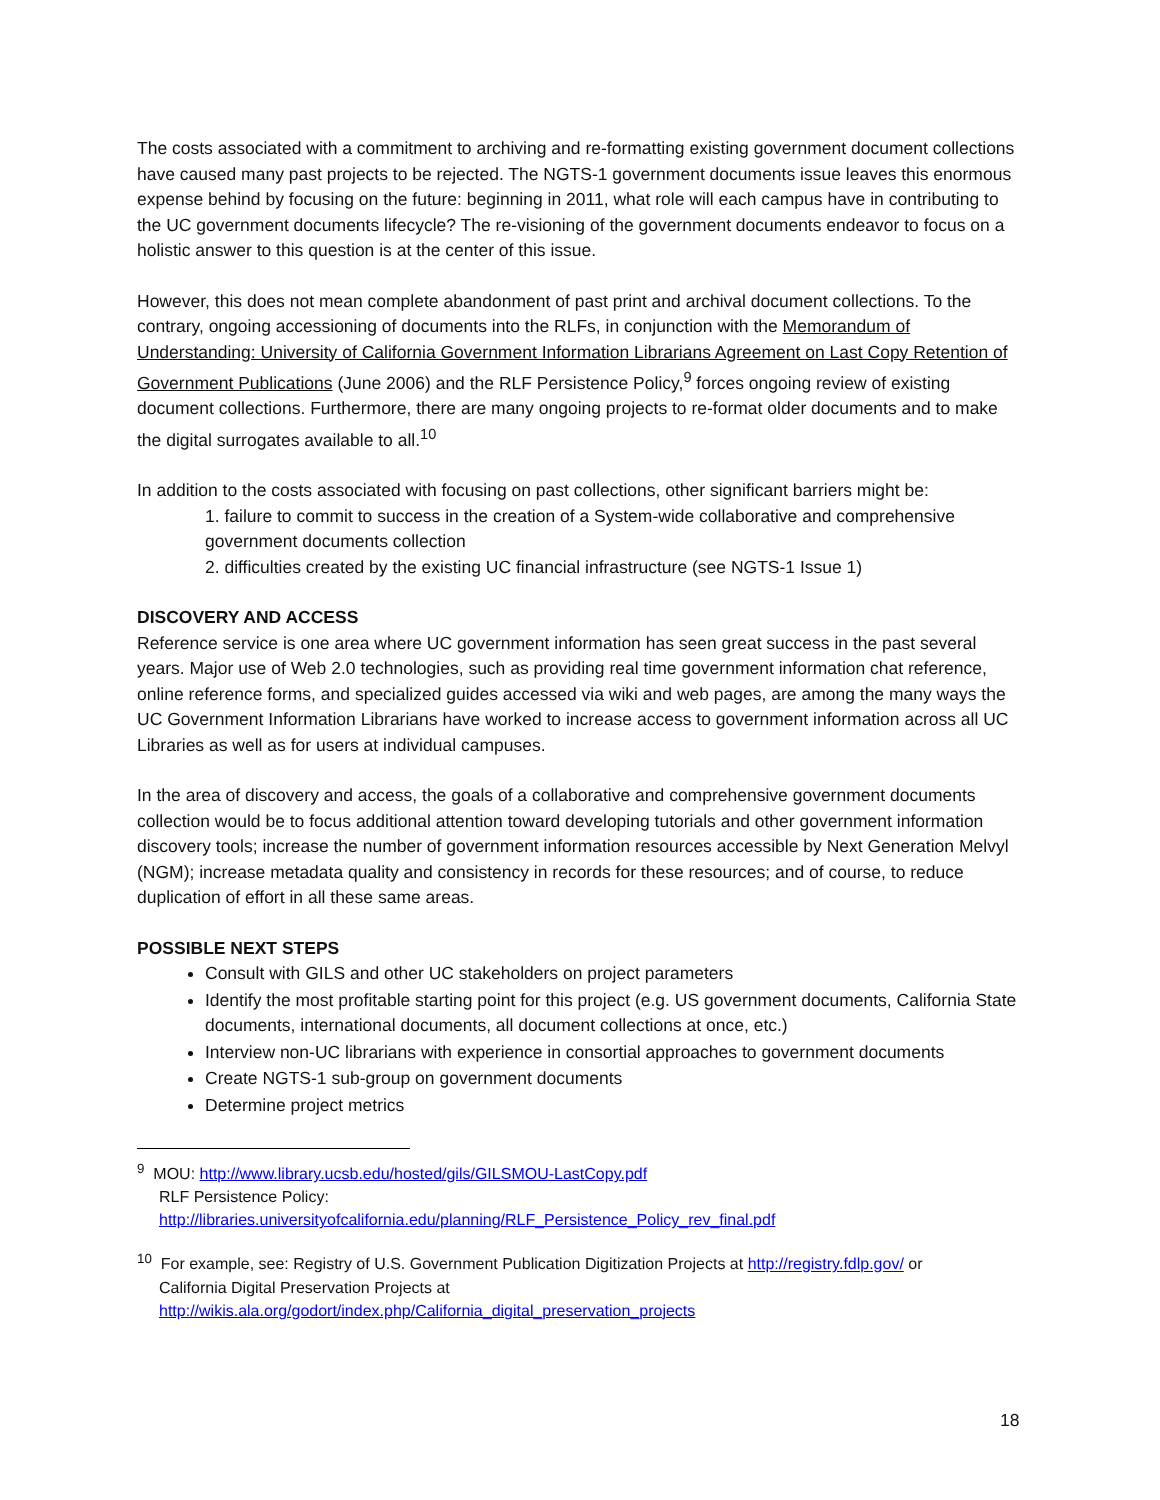The costs associated with a commitment to archiving and re-formatting existing government document collections have caused many past projects to be rejected. The NGTS-1 government documents issue leaves this enormous expense behind by focusing on the future: beginning in 2011, what role will each campus have in contributing to the UC government documents lifecycle? The re-visioning of the government documents endeavor to focus on a holistic answer to this question is at the center of this issue.
However, this does not mean complete abandonment of past print and archival document collections. To the contrary, ongoing accessioning of documents into the RLFs, in conjunction with the Memorandum of Understanding: University of California Government Information Librarians Agreement on Last Copy Retention of Government Publications (June 2006) and the RLF Persistence Policy,<sup>9</sup> forces ongoing review of existing document collections. Furthermore, there are many ongoing projects to re-format older documents and to make the digital surrogates available to all.<sup>10</sup>
In addition to the costs associated with focusing on past collections, other significant barriers might be:
1. failure to commit to success in the creation of a System-wide collaborative and comprehensive government documents collection
2. difficulties created by the existing UC financial infrastructure (see NGTS-1 Issue 1)
DISCOVERY AND ACCESS
Reference service is one area where UC government information has seen great success in the past several years. Major use of Web 2.0 technologies, such as providing real time government information chat reference, online reference forms, and specialized guides accessed via wiki and web pages, are among the many ways the UC Government Information Librarians have worked to increase access to government information across all UC Libraries as well as for users at individual campuses.
In the area of discovery and access, the goals of a collaborative and comprehensive government documents collection would be to focus additional attention toward developing tutorials and other government information discovery tools; increase the number of government information resources accessible by Next Generation Melvyl (NGM); increase metadata quality and consistency in records for these resources; and of course, to reduce duplication of effort in all these same areas.
POSSIBLE NEXT STEPS
Consult with GILS and other UC stakeholders on project parameters
Identify the most profitable starting point for this project (e.g. US government documents, California State documents, international documents, all document collections at once, etc.)
Interview non-UC librarians with experience in consortial approaches to government documents
Create NGTS-1 sub-group on government documents
Determine project metrics
<sup>9</sup> MOU: http://www.library.ucsb.edu/hosted/gils/GILSMOU-LastCopy.pdf
RLF Persistence Policy:
http://libraries.universityofcalifornia.edu/planning/RLF_Persistence_Policy_rev_final.pdf
<sup>10</sup> For example, see: Registry of U.S. Government Publication Digitization Projects at http://registry.fdlp.gov/ or
California Digital Preservation Projects at
http://wikis.ala.org/godort/index.php/California_digital_preservation_projects
18